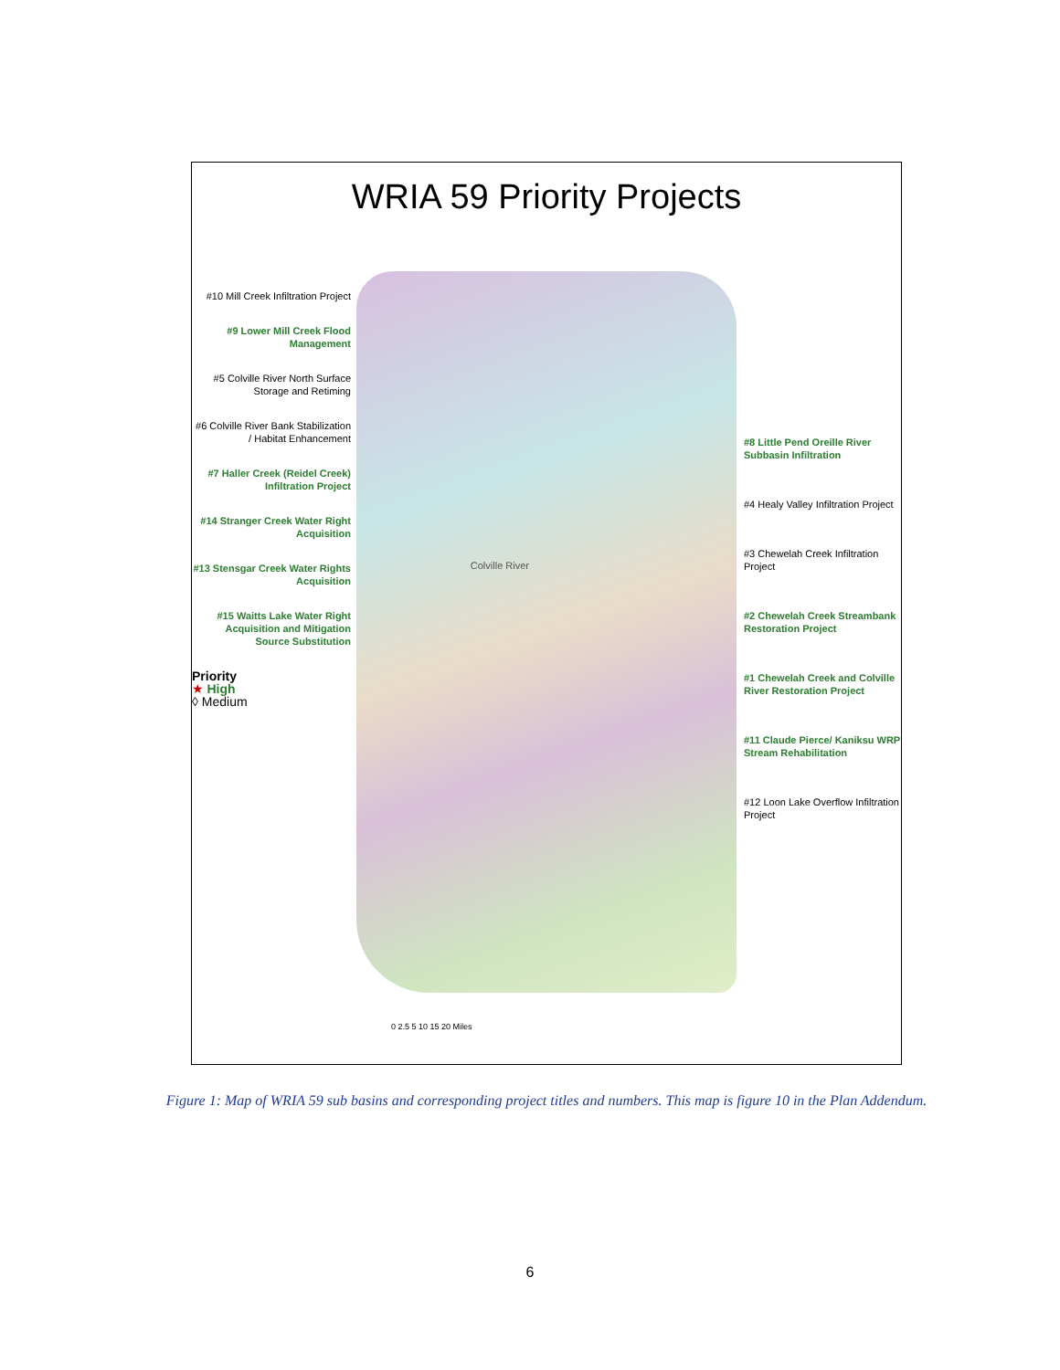WRIA 59 Priority Projects
#10 Mill Creek Infiltration Project
#9 Lower Mill Creek Flood Management
#5 Colville River North Surface Storage and Retiming
#6 Colville River Bank Stabilization / Habitat Enhancement
#7 Haller Creek (Reidel Creek) Infiltration Project
#14 Stranger Creek Water Right Acquisition
#13 Stensgar Creek Water Rights Acquisition
#15 Waitts Lake Water Right Acquisition and Mitigation Source Substitution
Priority
★ High
◊ Medium
Colville River
#8 Little Pend Oreille River Subbasin Infiltration
#4 Healy Valley Infiltration Project
#3 Chewelah Creek Infiltration Project
#2 Chewelah Creek Streambank Restoration Project
#1 Chewelah Creek and Colville River Restoration Project
#11 Claude Pierce/ Kaniksu WRP Stream Rehabilitation
#12 Loon Lake Overflow Infiltration Project
0 2.5 5 10 15 20 Miles
Figure 1: Map of WRIA 59 sub basins and corresponding project titles and numbers. This map is figure 10 in the Plan Addendum.
6